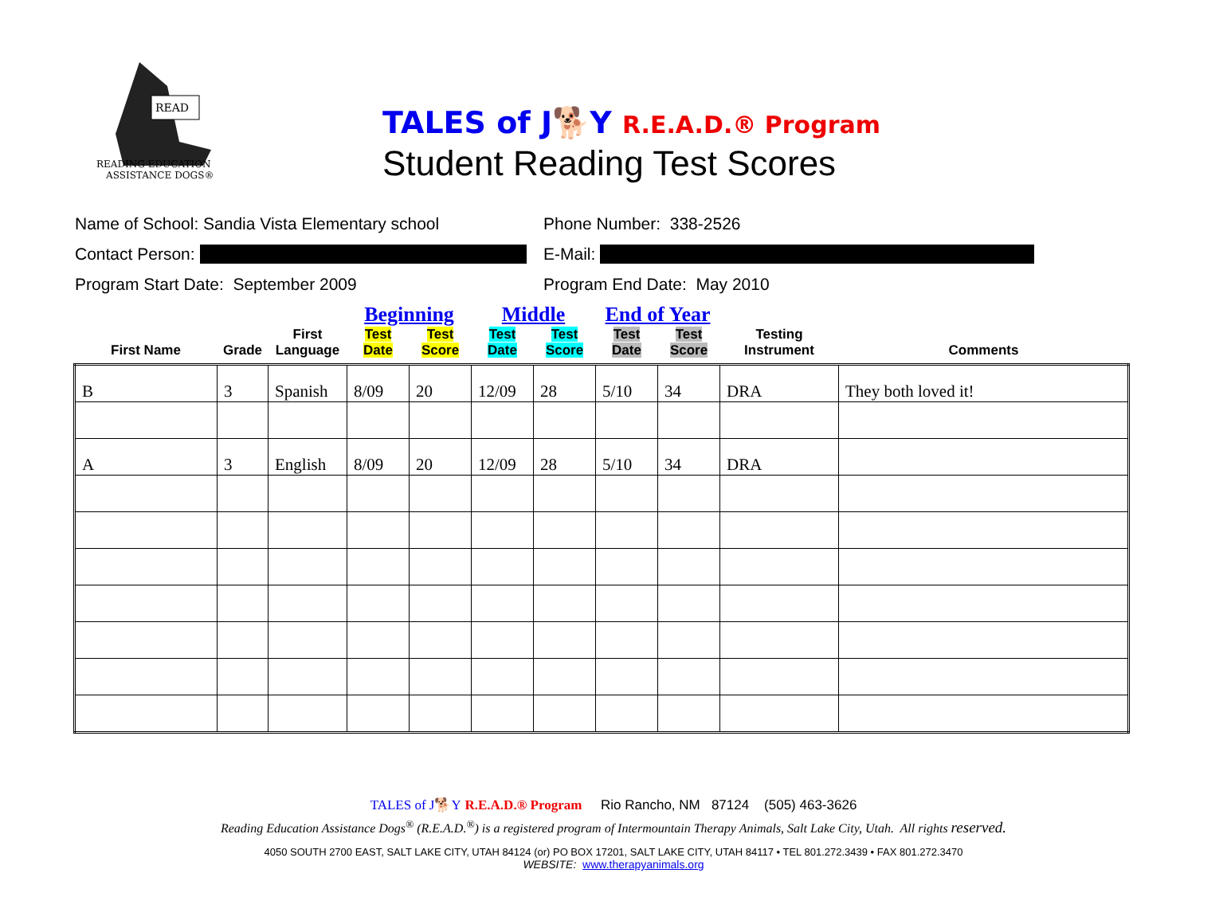READ
READING EDUCATION
ASSISTANCE DOGS®
TALES of J🐕Y R.E.A.D.® Program
Student Reading Test Scores
Name of School: Sandia Vista Elementary school Phone Number: 338-2526
Contact Person: E-Mail:
Program Start Date: September 2009 Program End Date: May 2010
| | | | Beginning | | Middle | | End of Year | | | |
| --- | --- | --- | --- | --- | --- | --- | --- | --- | --- | --- |
| First Name | Grade | First Language | Test Date | Test Score | Test Date | Test Score | Test Date | Test Score | Testing Instrument | Comments |
| B | 3 | Spanish | 8/09 | 20 | 12/09 | 28 | 5/10 | 34 | DRA | They both loved it! |
| A | 3 | English | 8/09 | 20 | 12/09 | 28 | 5/10 | 34 | DRA | |
TALES of J🐕Y R.E.A.D.® Program Rio Rancho, NM 87124 (505) 463-3626
Reading Education Assistance Dogs<sup>®</sup> (R.E.A.D.<sup>®</sup>) is a registered program of Intermountain Therapy Animals, Salt Lake City, Utah. All rights reserved.
4050 SOUTH 2700 EAST, SALT LAKE CITY, UTAH 84124 (or) PO BOX 17201, SALT LAKE CITY, UTAH 84117 • TEL 801.272.3439 • FAX 801.272.3470
WEBSITE: www.therapyanimals.org